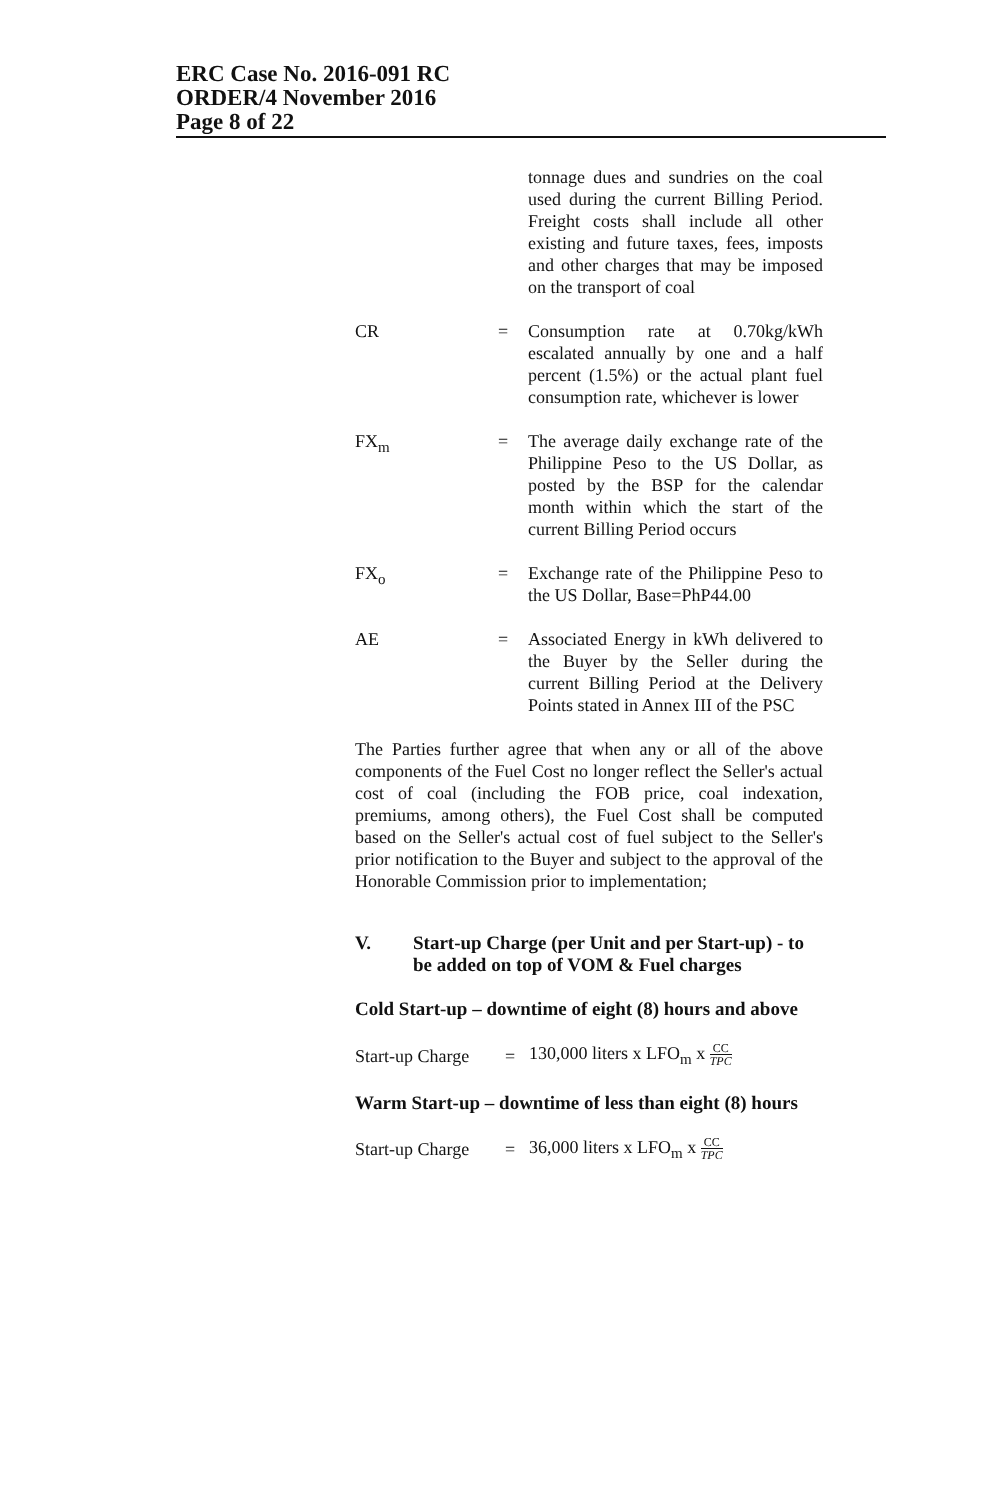ERC Case No. 2016-091 RC
ORDER/4 November 2016
Page 8 of 22
tonnage dues and sundries on the coal used during the current Billing Period. Freight costs shall include all other existing and future taxes, fees, imposts and other charges that may be imposed on the transport of coal
CR = Consumption rate at 0.70kg/kWh escalated annually by one and a half percent (1.5%) or the actual plant fuel consumption rate, whichever is lower
FX<sub>m</sub> = The average daily exchange rate of the Philippine Peso to the US Dollar, as posted by the BSP for the calendar month within which the start of the current Billing Period occurs
FX<sub>o</sub> = Exchange rate of the Philippine Peso to the US Dollar, Base=PhP44.00
AE = Associated Energy in kWh delivered to the Buyer by the Seller during the current Billing Period at the Delivery Points stated in Annex III of the PSC
The Parties further agree that when any or all of the above components of the Fuel Cost no longer reflect the Seller's actual cost of coal (including the FOB price, coal indexation, premiums, among others), the Fuel Cost shall be computed based on the Seller's actual cost of fuel subject to the Seller's prior notification to the Buyer and subject to the approval of the Honorable Commission prior to implementation;
V. Start-up Charge (per Unit and per Start-up) - to be added on top of VOM & Fuel charges
Cold Start-up – downtime of eight (8) hours and above
Start-up Charge = 130,000 liters x LFO<sub>m</sub> x CC TPC
Warm Start-up – downtime of less than eight (8) hours
Start-up Charge = 36,000 liters x LFO<sub>m</sub> x CC TPC